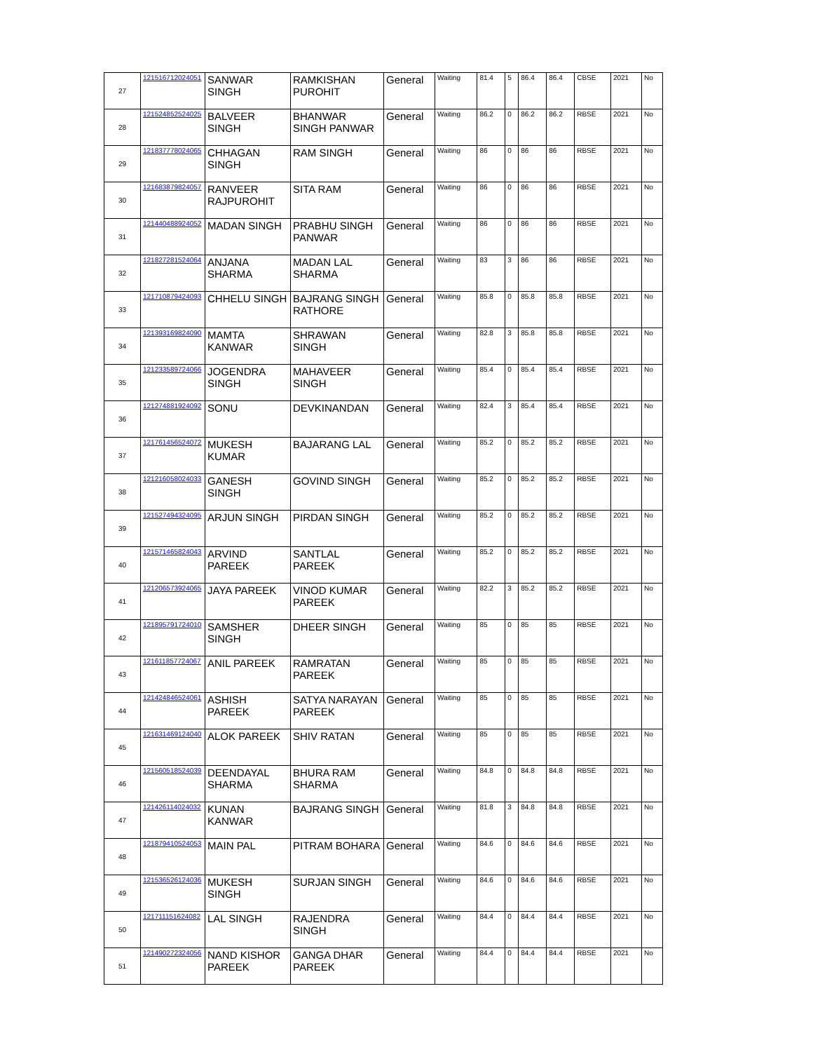| 27 | 121516712024051 | SANWAR SINGH | RAMKISHAN PUROHIT | General | Waiting | 81.4 | 5 | 86.4 | 86.4 | CBSE | 2021 | No |
| 28 | 121524852524025 | BALVEER SINGH | BHANWAR SINGH PANWAR | General | Waiting | 86.2 | 0 | 86.2 | 86.2 | RBSE | 2021 | No |
| 29 | 121837778024065 | CHHAGAN SINGH | RAM SINGH | General | Waiting | 86 | 0 | 86 | 86 | RBSE | 2021 | No |
| 30 | 121683879824057 | RANVEER RAJPUROHIT | SITA RAM | General | Waiting | 86 | 0 | 86 | 86 | RBSE | 2021 | No |
| 31 | 121440488924052 | MADAN SINGH | PRABHU SINGH PANWAR | General | Waiting | 86 | 0 | 86 | 86 | RBSE | 2021 | No |
| 32 | 121827281524064 | ANJANA SHARMA | MADAN LAL SHARMA | General | Waiting | 83 | 3 | 86 | 86 | RBSE | 2021 | No |
| 33 | 121710879424093 | CHHELU SINGH | BAJRANG SINGH RATHORE | General | Waiting | 85.8 | 0 | 85.8 | 85.8 | RBSE | 2021 | No |
| 34 | 121393169824090 | MAMTA KANWAR | SHRAWAN SINGH | General | Waiting | 82.8 | 3 | 85.8 | 85.8 | RBSE | 2021 | No |
| 35 | 121233589724066 | JOGENDRA SINGH | MAHAVEER SINGH | General | Waiting | 85.4 | 0 | 85.4 | 85.4 | RBSE | 2021 | No |
| 36 | 121274881924092 | SONU | DEVKINANDAN | General | Waiting | 82.4 | 3 | 85.4 | 85.4 | RBSE | 2021 | No |
| 37 | 121761456524072 | MUKESH KUMAR | BAJARANG LAL | General | Waiting | 85.2 | 0 | 85.2 | 85.2 | RBSE | 2021 | No |
| 38 | 121216058024033 | GANESH SINGH | GOVIND SINGH | General | Waiting | 85.2 | 0 | 85.2 | 85.2 | RBSE | 2021 | No |
| 39 | 121527494324095 | ARJUN SINGH | PIRDAN SINGH | General | Waiting | 85.2 | 0 | 85.2 | 85.2 | RBSE | 2021 | No |
| 40 | 121571465824043 | ARVIND PAREEK | SANTLAL PAREEK | General | Waiting | 85.2 | 0 | 85.2 | 85.2 | RBSE | 2021 | No |
| 41 | 121206573924065 | JAYA PAREEK | VINOD KUMAR PAREEK | General | Waiting | 82.2 | 3 | 85.2 | 85.2 | RBSE | 2021 | No |
| 42 | 121895791724010 | SAMSHER SINGH | DHEER SINGH | General | Waiting | 85 | 0 | 85 | 85 | RBSE | 2021 | No |
| 43 | 121611857724067 | ANIL PAREEK | RAMRATAN PAREEK | General | Waiting | 85 | 0 | 85 | 85 | RBSE | 2021 | No |
| 44 | 121424846524061 | ASHISH PAREEK | SATYA NARAYAN PAREEK | General | Waiting | 85 | 0 | 85 | 85 | RBSE | 2021 | No |
| 45 | 121631469124040 | ALOK PAREEK | SHIV RATAN | General | Waiting | 85 | 0 | 85 | 85 | RBSE | 2021 | No |
| 46 | 121560518524039 | DEENDAYAL SHARMA | BHURA RAM SHARMA | General | Waiting | 84.8 | 0 | 84.8 | 84.8 | RBSE | 2021 | No |
| 47 | 121426114024032 | KUNAN KANWAR | BAJRANG SINGH | General | Waiting | 81.8 | 3 | 84.8 | 84.8 | RBSE | 2021 | No |
| 48 | 121879410524053 | MAIN PAL | PITRAM BOHARA | General | Waiting | 84.6 | 0 | 84.6 | 84.6 | RBSE | 2021 | No |
| 49 | 121536526124036 | MUKESH SINGH | SURJAN SINGH | General | Waiting | 84.6 | 0 | 84.6 | 84.6 | RBSE | 2021 | No |
| 50 | 121711151624082 | LAL SINGH | RAJENDRA SINGH | General | Waiting | 84.4 | 0 | 84.4 | 84.4 | RBSE | 2021 | No |
| 51 | 121490272324056 | NAND KISHOR PAREEK | GANGA DHAR PAREEK | General | Waiting | 84.4 | 0 | 84.4 | 84.4 | RBSE | 2021 | No |